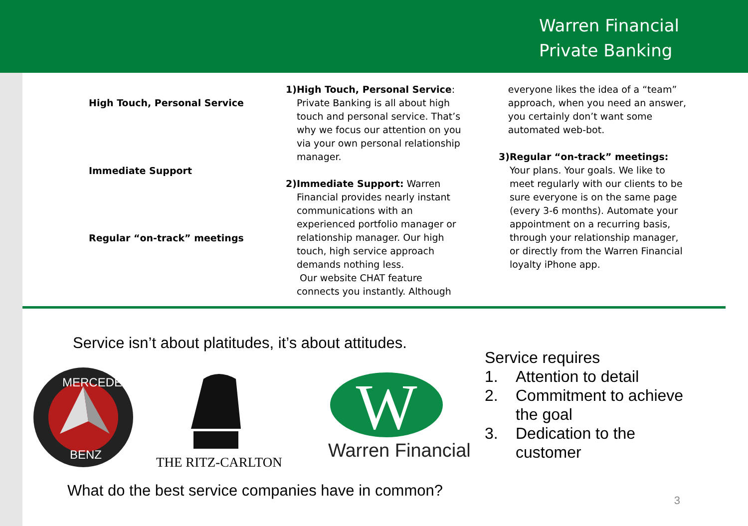Warren Financial
Private Banking
High Touch, Personal Service
Immediate Support
Regular “on-track” meetings
1) High Touch, Personal Service: Private Banking is all about high touch and personal service. That’s why we focus our attention on you via your own personal relationship manager.
2) Immediate Support: Warren Financial provides nearly instant communications with an experienced portfolio manager or relationship manager. Our high touch, high service approach demands nothing less.
Our website CHAT feature connects you instantly. Although
everyone likes the idea of a “team” approach, when you need an answer, you certainly don’t want some automated web-bot.
3) Regular “on-track” meetings: Your plans. Your goals. We like to meet regularly with our clients to be sure everyone is on the same page (every 3-6 months). Automate your appointment on a recurring basis, through your relationship manager, or directly from the Warren Financial loyalty iPhone app.
Service isn’t about platitudes, it’s about attitudes.
MERCEDES
BENZ
THE RITZ-CARLTON
W
Warren Financial
Service requires
1. Attention to detail
2. Commitment to achieve
the goal
3. Dedication to the
customer
What do the best service companies have in common?
3